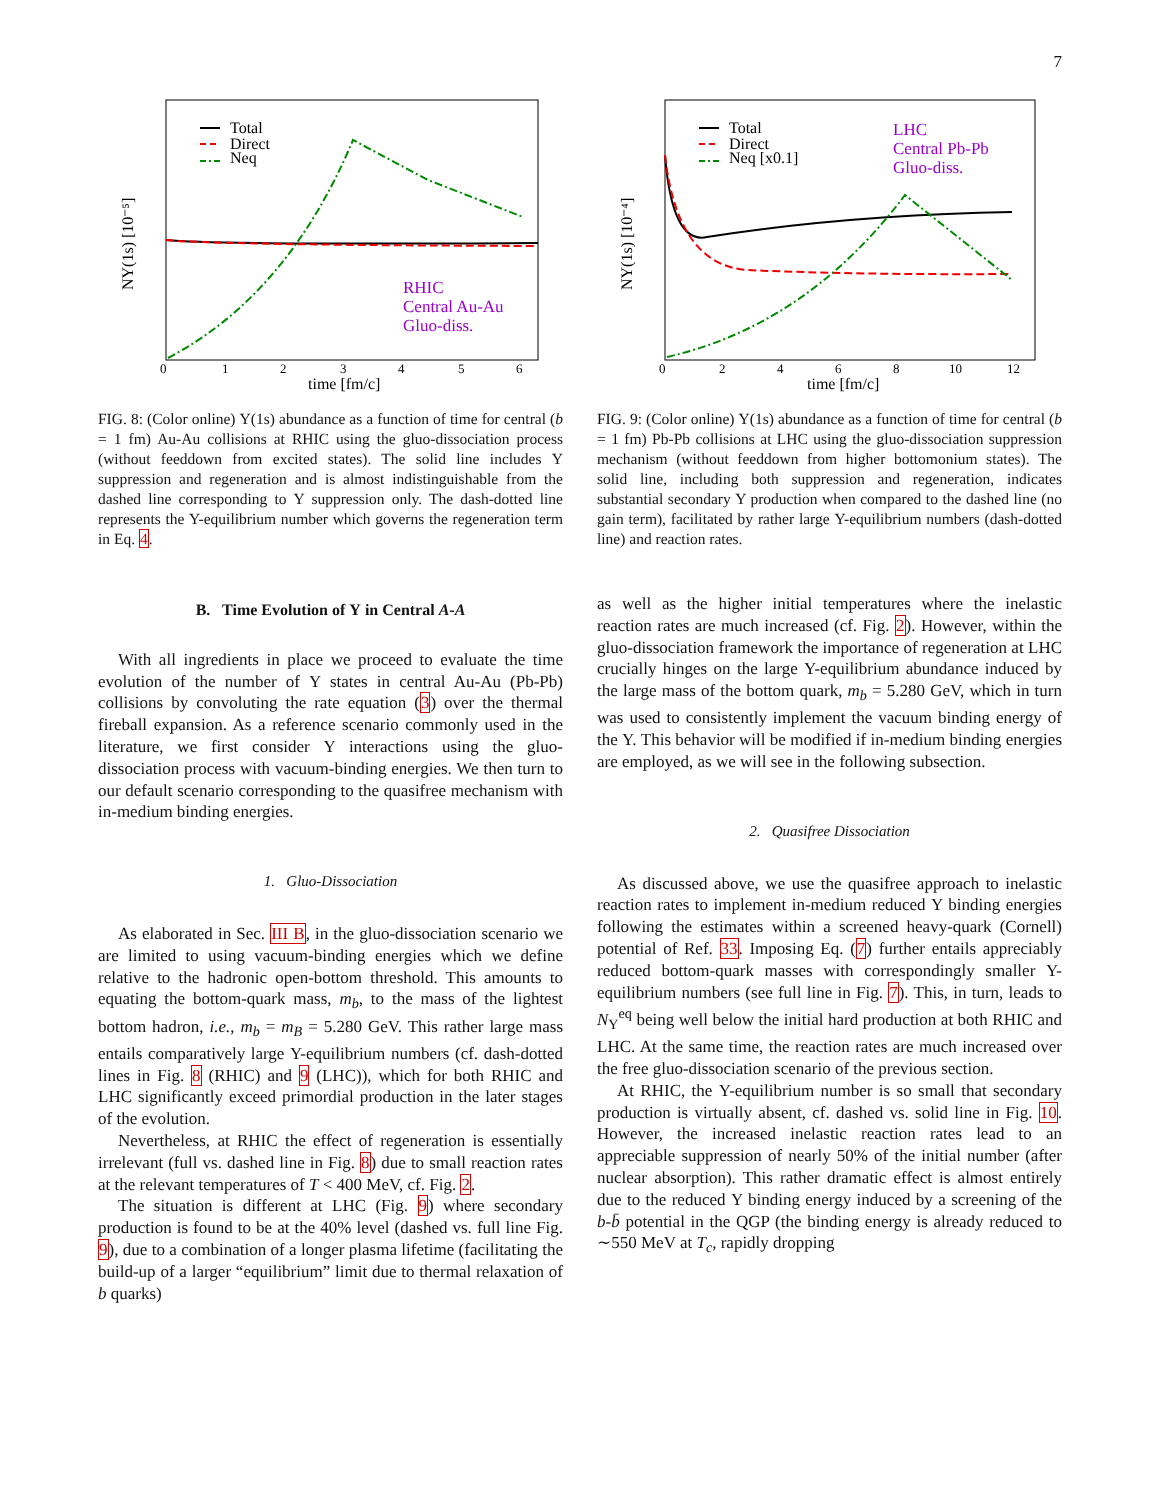7
NΥ(1s) [10⁻⁵]
time [fm/c]
0
1
2
3
4
5
6
Total
Direct
Neq
RHIC
Central Au-Au
Gluo-diss.
FIG. 8: (Color online) Υ(1s) abundance as a function of time for central (b = 1 fm) Au-Au collisions at RHIC using the gluo-dissociation process (without feeddown from excited states). The solid line includes Υ suppression and regeneration and is almost indistinguishable from the dashed line corresponding to Υ suppression only. The dash-dotted line represents the Υ-equilibrium number which governs the regeneration term in Eq. 4.
B. Time Evolution of Υ in Central A-A
With all ingredients in place we proceed to evaluate the time evolution of the number of Υ states in central Au-Au (Pb-Pb) collisions by convoluting the rate equation (3) over the thermal fireball expansion. As a reference scenario commonly used in the literature, we first consider Υ interactions using the gluo-dissociation process with vacuum-binding energies. We then turn to our default scenario corresponding to the quasifree mechanism with in-medium binding energies.
1. Gluo-Dissociation
As elaborated in Sec. III B, in the gluo-dissociation scenario we are limited to using vacuum-binding energies which we define relative to the hadronic open-bottom threshold. This amounts to equating the bottom-quark mass, m<sub>b</sub>, to the mass of the lightest bottom hadron, i.e., m<sub>b</sub> = m<sub>B</sub> = 5.280 GeV. This rather large mass entails comparatively large Υ-equilibrium numbers (cf. dash-dotted lines in Fig. 8 (RHIC) and 9 (LHC)), which for both RHIC and LHC significantly exceed primordial production in the later stages of the evolution.
Nevertheless, at RHIC the effect of regeneration is essentially irrelevant (full vs. dashed line in Fig. 8) due to small reaction rates at the relevant temperatures of T < 400 MeV, cf. Fig. 2.
The situation is different at LHC (Fig. 9) where secondary production is found to be at the 40% level (dashed vs. full line Fig. 9), due to a combination of a longer plasma lifetime (facilitating the build-up of a larger “equilibrium” limit due to thermal relaxation of b quarks)
NΥ(1s) [10⁻⁴]
time [fm/c]
0
2
4
6
8
10
12
Total
Direct
Neq [x0.1]
LHC
Central Pb-Pb
Gluo-diss.
FIG. 9: (Color online) Υ(1s) abundance as a function of time for central (b = 1 fm) Pb-Pb collisions at LHC using the gluo-dissociation suppression mechanism (without feeddown from higher bottomonium states). The solid line, including both suppression and regeneration, indicates substantial secondary Υ production when compared to the dashed line (no gain term), facilitated by rather large Υ-equilibrium numbers (dash-dotted line) and reaction rates.
as well as the higher initial temperatures where the inelastic reaction rates are much increased (cf. Fig. 2). However, within the gluo-dissociation framework the importance of regeneration at LHC crucially hinges on the large Υ-equilibrium abundance induced by the large mass of the bottom quark, m<sub>b</sub> = 5.280 GeV, which in turn was used to consistently implement the vacuum binding energy of the Υ. This behavior will be modified if in-medium binding energies are employed, as we will see in the following subsection.
2. Quasifree Dissociation
As discussed above, we use the quasifree approach to inelastic reaction rates to implement in-medium reduced Υ binding energies following the estimates within a screened heavy-quark (Cornell) potential of Ref. 33. Imposing Eq. (7) further entails appreciably reduced bottom-quark masses with correspondingly smaller Υ-equilibrium numbers (see full line in Fig. 7). This, in turn, leads to N<sub>Υ</sub><sup>eq</sup> being well below the initial hard production at both RHIC and LHC. At the same time, the reaction rates are much increased over the free gluo-dissociation scenario of the previous section.
At RHIC, the Υ-equilibrium number is so small that secondary production is virtually absent, cf. dashed vs. solid line in Fig. 10. However, the increased inelastic reaction rates lead to an appreciable suppression of nearly 50% of the initial number (after nuclear absorption). This rather dramatic effect is almost entirely due to the reduced Υ binding energy induced by a screening of the b-b̄ potential in the QGP (the binding energy is already reduced to ∼550 MeV at T<sub>c</sub>, rapidly dropping